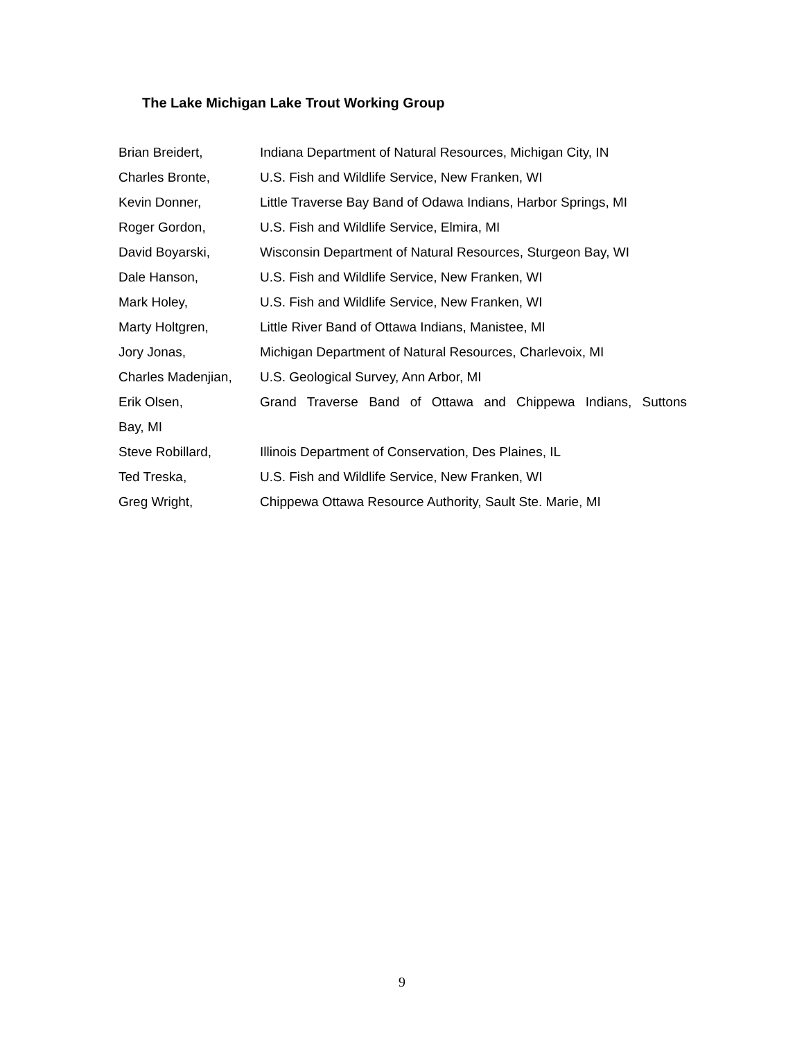The Lake Michigan Lake Trout Working Group
Brian Breidert, Indiana Department of Natural Resources, Michigan City, IN
Charles Bronte, U.S. Fish and Wildlife Service, New Franken, WI
Kevin Donner, Little Traverse Bay Band of Odawa Indians, Harbor Springs, MI
Roger Gordon, U.S. Fish and Wildlife Service, Elmira, MI
David Boyarski, Wisconsin Department of Natural Resources, Sturgeon Bay, WI
Dale Hanson, U.S. Fish and Wildlife Service, New Franken, WI
Mark Holey, U.S. Fish and Wildlife Service, New Franken, WI
Marty Holtgren, Little River Band of Ottawa Indians, Manistee, MI
Jory Jonas, Michigan Department of Natural Resources, Charlevoix, MI
Charles Madenjian, U.S. Geological Survey, Ann Arbor, MI
Erik Olsen, Grand Traverse Band of Ottawa and Chippewa Indians, Suttons
Bay, MI
Steve Robillard, Illinois Department of Conservation, Des Plaines, IL
Ted Treska, U.S. Fish and Wildlife Service, New Franken, WI
Greg Wright, Chippewa Ottawa Resource Authority, Sault Ste. Marie, MI
9